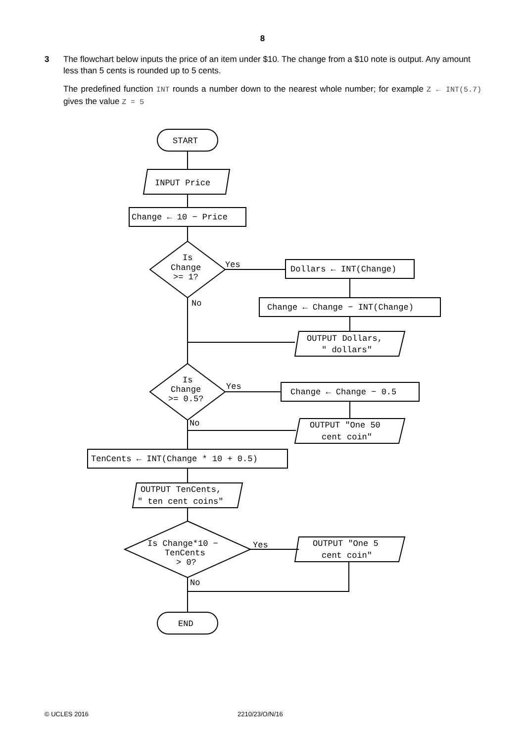8
3 The flowchart below inputs the price of an item under $10. The change from a $10 note is output. Any amount less than 5 cents is rounded up to 5 cents.
The predefined function INT rounds a number down to the nearest whole number; for example Z ← INT(5.7) gives the value Z = 5
START
INPUT Price
Change ← 10 − Price
Is
Change
>= 1?
Yes
No
Dollars ← INT(Change)
Change ← Change − INT(Change)
OUTPUT Dollars,
" dollars"
Is
Change
>= 0.5?
Yes
No
Change ← Change − 0.5
OUTPUT "One 50
cent coin"
TenCents ← INT(Change * 10 + 0.5)
OUTPUT TenCents,
" ten cent coins"
Is Change*10 −
TenCents
> 0?
Yes
No
OUTPUT "One 5
cent coin"
END
© UCLES 2016 2210/23/O/N/16